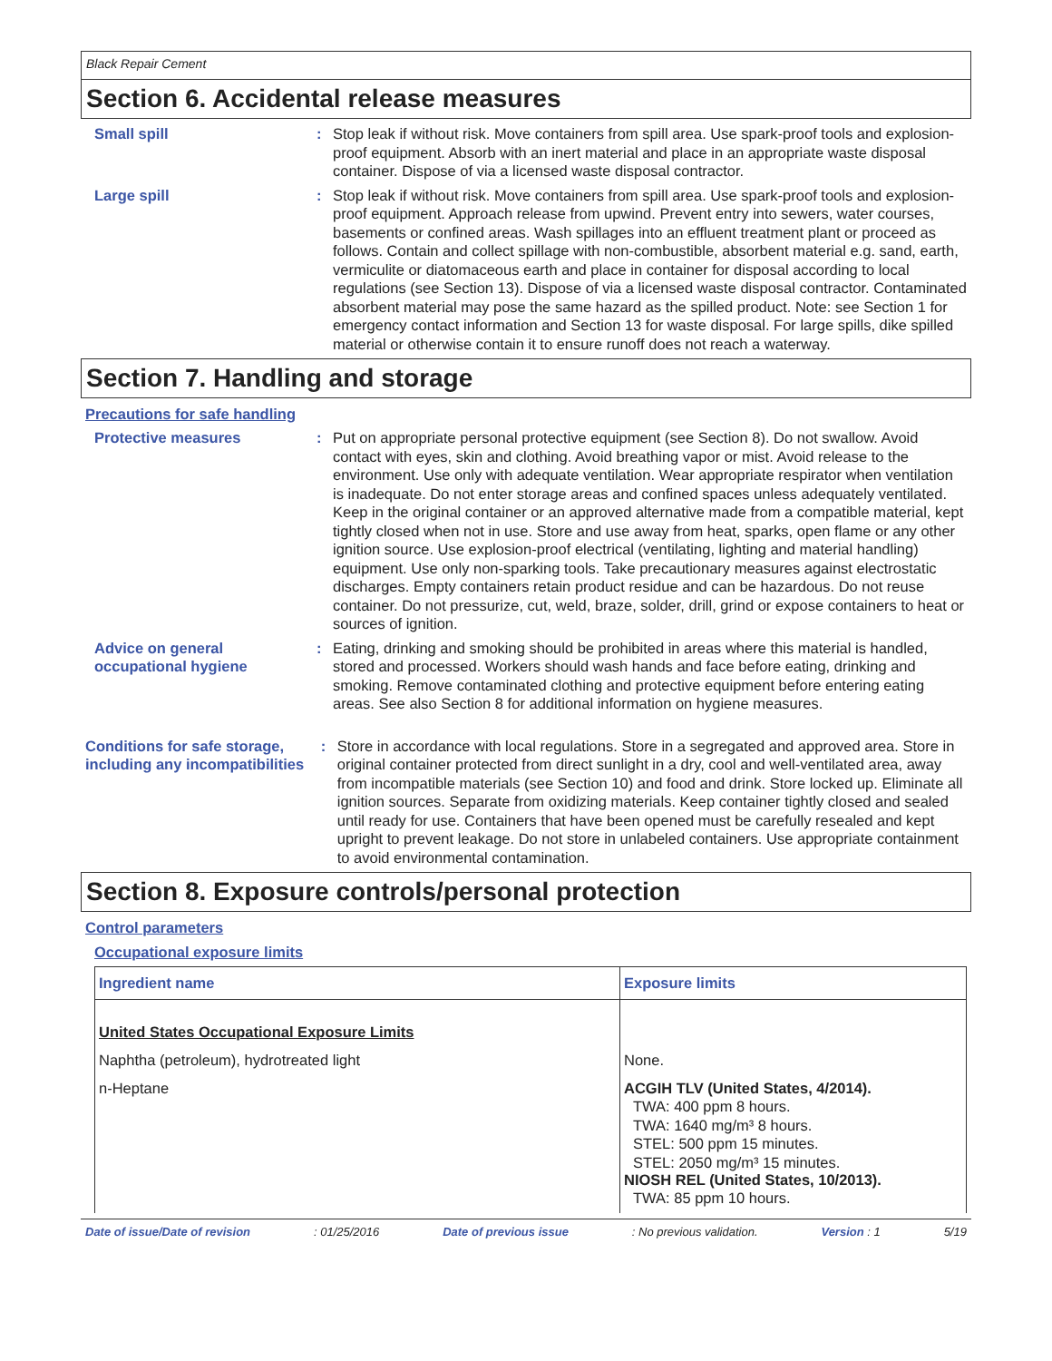Black Repair Cement
Section 6. Accidental release measures
Small spill : Stop leak if without risk. Move containers from spill area. Use spark-proof tools and explosion-proof equipment. Absorb with an inert material and place in an appropriate waste disposal container. Dispose of via a licensed waste disposal contractor.
Large spill : Stop leak if without risk. Move containers from spill area. Use spark-proof tools and explosion-proof equipment. Approach release from upwind. Prevent entry into sewers, water courses, basements or confined areas. Wash spillages into an effluent treatment plant or proceed as follows. Contain and collect spillage with non-combustible, absorbent material e.g. sand, earth, vermiculite or diatomaceous earth and place in container for disposal according to local regulations (see Section 13). Dispose of via a licensed waste disposal contractor. Contaminated absorbent material may pose the same hazard as the spilled product. Note: see Section 1 for emergency contact information and Section 13 for waste disposal. For large spills, dike spilled material or otherwise contain it to ensure runoff does not reach a waterway.
Section 7. Handling and storage
Precautions for safe handling
Protective measures : Put on appropriate personal protective equipment (see Section 8). Do not swallow. Avoid contact with eyes, skin and clothing. Avoid breathing vapor or mist. Avoid release to the environment. Use only with adequate ventilation. Wear appropriate respirator when ventilation is inadequate. Do not enter storage areas and confined spaces unless adequately ventilated. Keep in the original container or an approved alternative made from a compatible material, kept tightly closed when not in use. Store and use away from heat, sparks, open flame or any other ignition source. Use explosion-proof electrical (ventilating, lighting and material handling) equipment. Use only non-sparking tools. Take precautionary measures against electrostatic discharges. Empty containers retain product residue and can be hazardous. Do not reuse container. Do not pressurize, cut, weld, braze, solder, drill, grind or expose containers to heat or sources of ignition.
Advice on general occupational hygiene
: Eating, drinking and smoking should be prohibited in areas where this material is handled, stored and processed. Workers should wash hands and face before eating, drinking and smoking. Remove contaminated clothing and protective equipment before entering eating areas. See also Section 8 for additional information on hygiene measures.
Conditions for safe storage, including any incompatibilities
: Store in accordance with local regulations. Store in a segregated and approved area. Store in original container protected from direct sunlight in a dry, cool and well-ventilated area, away from incompatible materials (see Section 10) and food and drink. Store locked up. Eliminate all ignition sources. Separate from oxidizing materials. Keep container tightly closed and sealed until ready for use. Containers that have been opened must be carefully resealed and kept upright to prevent leakage. Do not store in unlabeled containers. Use appropriate containment to avoid environmental contamination.
Section 8. Exposure controls/personal protection
Control parameters
Occupational exposure limits
| Ingredient name | Exposure limits |
| --- | --- |
| United States Occupational Exposure Limits | |
| Naphtha (petroleum), hydrotreated light | None. |
| n-Heptane | ACGIH TLV (United States, 4/2014). TWA: 400 ppm 8 hours. TWA: 1640 mg/m³ 8 hours. STEL: 500 ppm 15 minutes. STEL: 2050 mg/m³ 15 minutes. NIOSH REL (United States, 10/2013). TWA: 85 ppm 10 hours. |
Date of issue/Date of revision: 01/25/2016 Date of previous issue: No previous validation. Version : 1 5/19